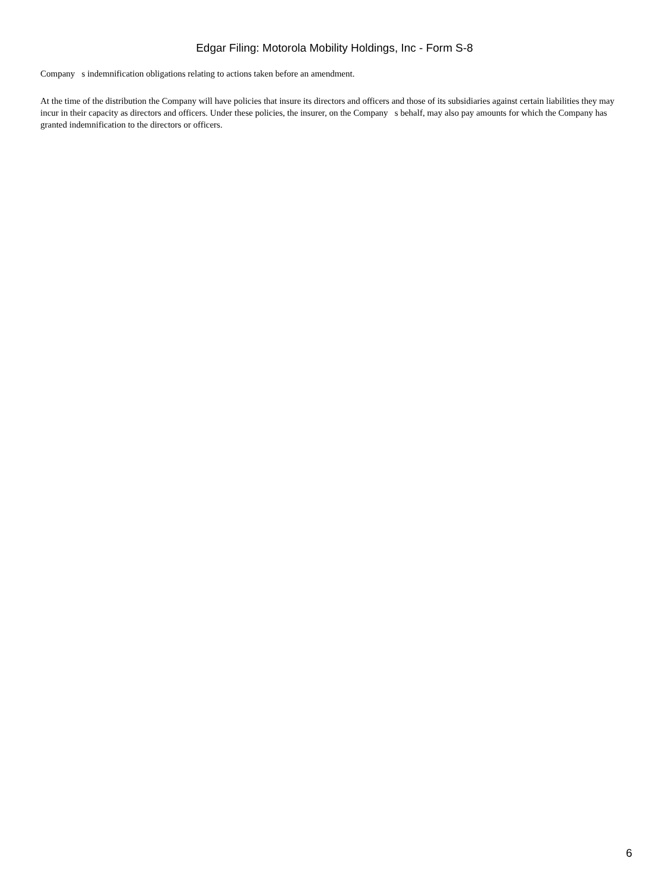Edgar Filing: Motorola Mobility Holdings, Inc - Form S-8
Company s indemnification obligations relating to actions taken before an amendment.
At the time of the distribution the Company will have policies that insure its directors and officers and those of its subsidiaries against certain liabilities they may incur in their capacity as directors and officers. Under these policies, the insurer, on the Company s behalf, may also pay amounts for which the Company has granted indemnification to the directors or officers.
6